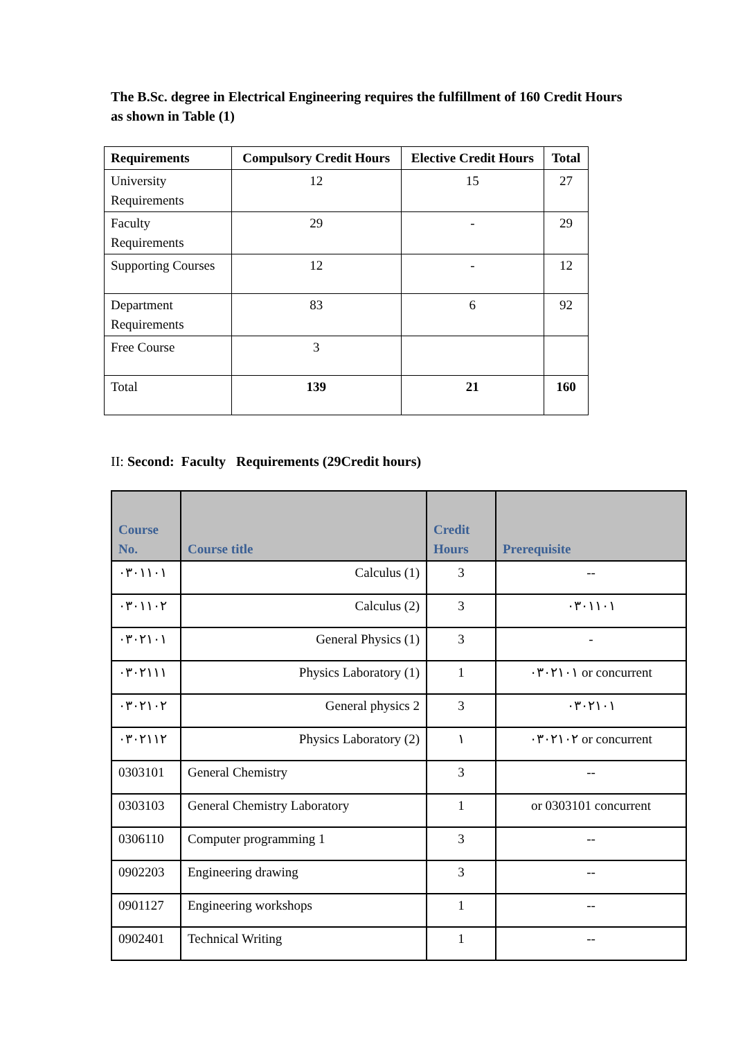The B.Sc. degree in Electrical Engineering requires the fulfillment of 160 Credit Hours as shown in Table (1)
| Requirements | Compulsory Credit Hours | Elective Credit Hours | Total |
| --- | --- | --- | --- |
| University Requirements | 12 | 15 | 27 |
| Faculty Requirements | 29 | - | 29 |
| Supporting Courses | 12 | - | 12 |
| Department Requirements | 83 | 6 | 92 |
| Free Course | 3 | | |
| Total | 139 | 21 | 160 |
II: Second: Faculty Requirements (29Credit hours)
| Course No. | Course title | Credit Hours | Prerequisite |
| --- | --- | --- | --- |
| ٠٣٠١١٠١ | Calculus (1) | 3 | -- |
| ٠٣٠١١٠٢ | Calculus (2) | 3 | ٠٣٠١١٠١ |
| ٠٣٠٢١٠١ | General Physics (1) | 3 | - |
| ٠٣٠٢١١١ | Physics Laboratory (1) | 1 | ٠٣٠٢١٠١ or concurrent |
| ٠٣٠٢١٠٢ | General physics 2 | 3 | ٠٣٠٢١٠١ |
| ٠٣٠٢١١٢ | Physics Laboratory (2) | ١ | ٠٣٠٢١٠٢ or concurrent |
| 0303101 | General Chemistry | 3 | -- |
| 0303103 | General Chemistry Laboratory | 1 | or 0303101 concurrent |
| 0306110 | Computer programming 1 | 3 | -- |
| 0902203 | Engineering drawing | 3 | -- |
| 0901127 | Engineering workshops | 1 | -- |
| 0902401 | Technical Writing | 1 | -- |